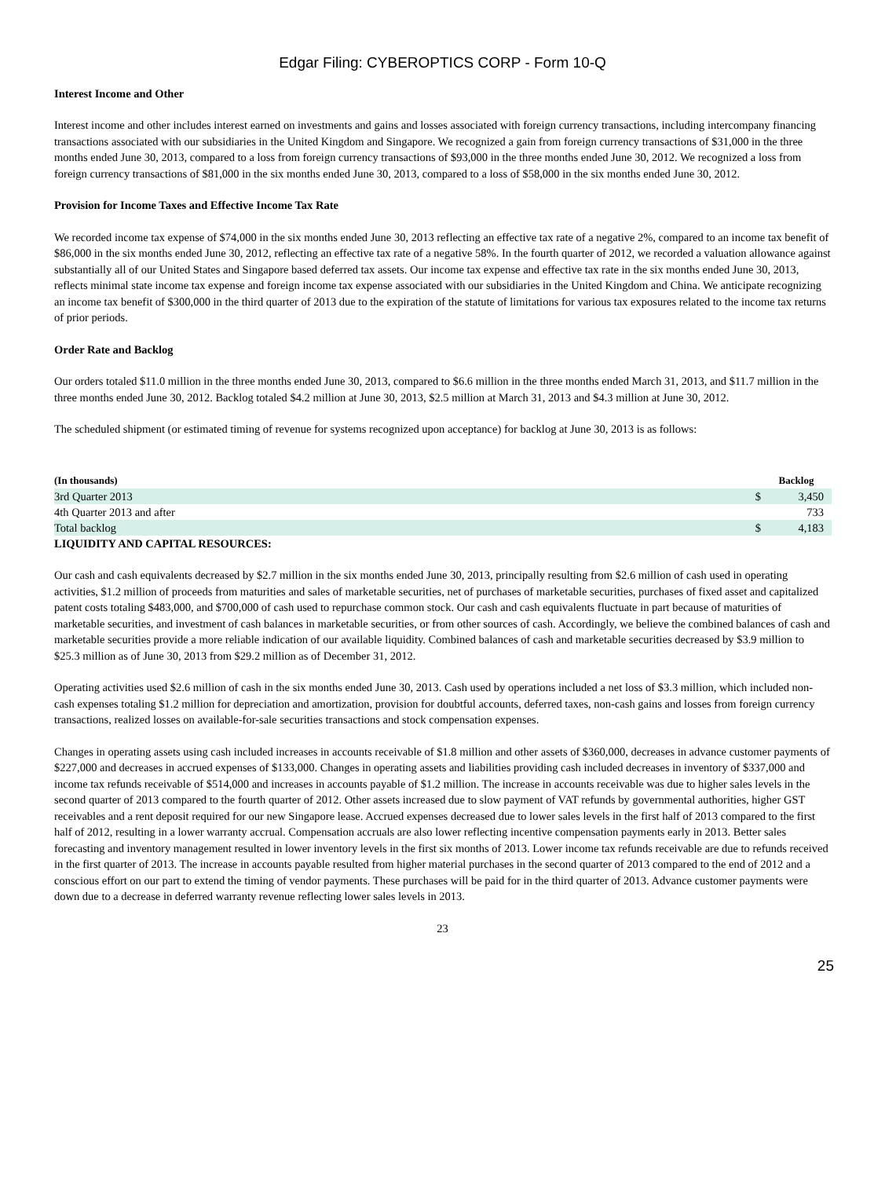Edgar Filing: CYBEROPTICS CORP - Form 10-Q
Interest Income and Other
Interest income and other includes interest earned on investments and gains and losses associated with foreign currency transactions, including intercompany financing transactions associated with our subsidiaries in the United Kingdom and Singapore. We recognized a gain from foreign currency transactions of $31,000 in the three months ended June 30, 2013, compared to a loss from foreign currency transactions of $93,000 in the three months ended June 30, 2012. We recognized a loss from foreign currency transactions of $81,000 in the six months ended June 30, 2013, compared to a loss of $58,000 in the six months ended June 30, 2012.
Provision for Income Taxes and Effective Income Tax Rate
We recorded income tax expense of $74,000 in the six months ended June 30, 2013 reflecting an effective tax rate of a negative 2%, compared to an income tax benefit of $86,000 in the six months ended June 30, 2012, reflecting an effective tax rate of a negative 58%. In the fourth quarter of 2012, we recorded a valuation allowance against substantially all of our United States and Singapore based deferred tax assets. Our income tax expense and effective tax rate in the six months ended June 30, 2013, reflects minimal state income tax expense and foreign income tax expense associated with our subsidiaries in the United Kingdom and China. We anticipate recognizing an income tax benefit of $300,000 in the third quarter of 2013 due to the expiration of the statute of limitations for various tax exposures related to the income tax returns of prior periods.
Order Rate and Backlog
Our orders totaled $11.0 million in the three months ended June 30, 2013, compared to $6.6 million in the three months ended March 31, 2013, and $11.7 million in the three months ended June 30, 2012. Backlog totaled $4.2 million at June 30, 2013, $2.5 million at March 31, 2013 and $4.3 million at June 30, 2012.
The scheduled shipment (or estimated timing of revenue for systems recognized upon acceptance) for backlog at June 30, 2013 is as follows:
| (In thousands) | | Backlog |
| --- | --- | --- |
| 3rd Quarter 2013 | $ | 3,450 |
| 4th Quarter 2013 and after | | 733 |
| Total backlog | $ | 4,183 |
LIQUIDITY AND CAPITAL RESOURCES:
Our cash and cash equivalents decreased by $2.7 million in the six months ended June 30, 2013, principally resulting from $2.6 million of cash used in operating activities, $1.2 million of proceeds from maturities and sales of marketable securities, net of purchases of marketable securities, purchases of fixed asset and capitalized patent costs totaling $483,000, and $700,000 of cash used to repurchase common stock. Our cash and cash equivalents fluctuate in part because of maturities of marketable securities, and investment of cash balances in marketable securities, or from other sources of cash. Accordingly, we believe the combined balances of cash and marketable securities provide a more reliable indication of our available liquidity. Combined balances of cash and marketable securities decreased by $3.9 million to $25.3 million as of June 30, 2013 from $29.2 million as of December 31, 2012.
Operating activities used $2.6 million of cash in the six months ended June 30, 2013. Cash used by operations included a net loss of $3.3 million, which included non-cash expenses totaling $1.2 million for depreciation and amortization, provision for doubtful accounts, deferred taxes, non-cash gains and losses from foreign currency transactions, realized losses on available-for-sale securities transactions and stock compensation expenses.
Changes in operating assets using cash included increases in accounts receivable of $1.8 million and other assets of $360,000, decreases in advance customer payments of $227,000 and decreases in accrued expenses of $133,000. Changes in operating assets and liabilities providing cash included decreases in inventory of $337,000 and income tax refunds receivable of $514,000 and increases in accounts payable of $1.2 million. The increase in accounts receivable was due to higher sales levels in the second quarter of 2013 compared to the fourth quarter of 2012. Other assets increased due to slow payment of VAT refunds by governmental authorities, higher GST receivables and a rent deposit required for our new Singapore lease. Accrued expenses decreased due to lower sales levels in the first half of 2013 compared to the first half of 2012, resulting in a lower warranty accrual. Compensation accruals are also lower reflecting incentive compensation payments early in 2013. Better sales forecasting and inventory management resulted in lower inventory levels in the first six months of 2013. Lower income tax refunds receivable are due to refunds received in the first quarter of 2013. The increase in accounts payable resulted from higher material purchases in the second quarter of 2013 compared to the end of 2012 and a conscious effort on our part to extend the timing of vendor payments. These purchases will be paid for in the third quarter of 2013. Advance customer payments were down due to a decrease in deferred warranty revenue reflecting lower sales levels in 2013.
23
25